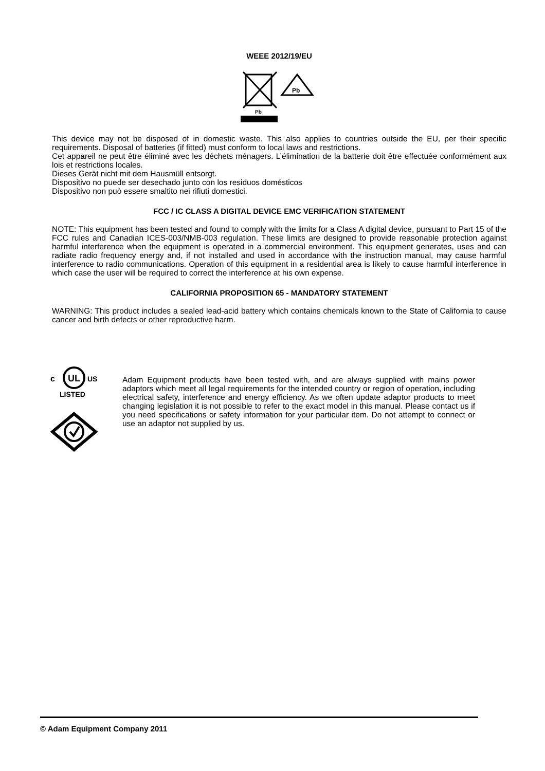WEEE 2012/19/EU
Pb
Pb
This device may not be disposed of in domestic waste. This also applies to countries outside the EU, per their specific requirements. Disposal of batteries (if fitted) must conform to local laws and restrictions.
Cet appareil ne peut être éliminé avec les déchets ménagers. L’élimination de la batterie doit être effectuée conformément aux lois et restrictions locales.
Dieses Gerät nicht mit dem Hausmüll entsorgt.
Dispositivo no puede ser desechado junto con los residuos domésticos
Dispositivo non può essere smaltito nei rifiuti domestici.
FCC / IC CLASS A DIGITAL DEVICE EMC VERIFICATION STATEMENT
NOTE: This equipment has been tested and found to comply with the limits for a Class A digital device, pursuant to Part 15 of the FCC rules and Canadian ICES-003/NMB-003 regulation. These limits are designed to provide reasonable protection against harmful interference when the equipment is operated in a commercial environment. This equipment generates, uses and can radiate radio frequency energy and, if not installed and used in accordance with the instruction manual, may cause harmful interference to radio communications. Operation of this equipment in a residential area is likely to cause harmful interference in which case the user will be required to correct the interference at his own expense.
CALIFORNIA PROPOSITION 65 - MANDATORY STATEMENT
WARNING: This product includes a sealed lead-acid battery which contains chemicals known to the State of California to cause cancer and birth defects or other reproductive harm.
UL
c
US
LISTED
Adam Equipment products have been tested with, and are always supplied with mains power adaptors which meet all legal requirements for the intended country or region of operation, including electrical safety, interference and energy efficiency. As we often update adaptor products to meet changing legislation it is not possible to refer to the exact model in this manual. Please contact us if you need specifications or safety information for your particular item. Do not attempt to connect or use an adaptor not supplied by us.
© Adam Equipment Company 2011